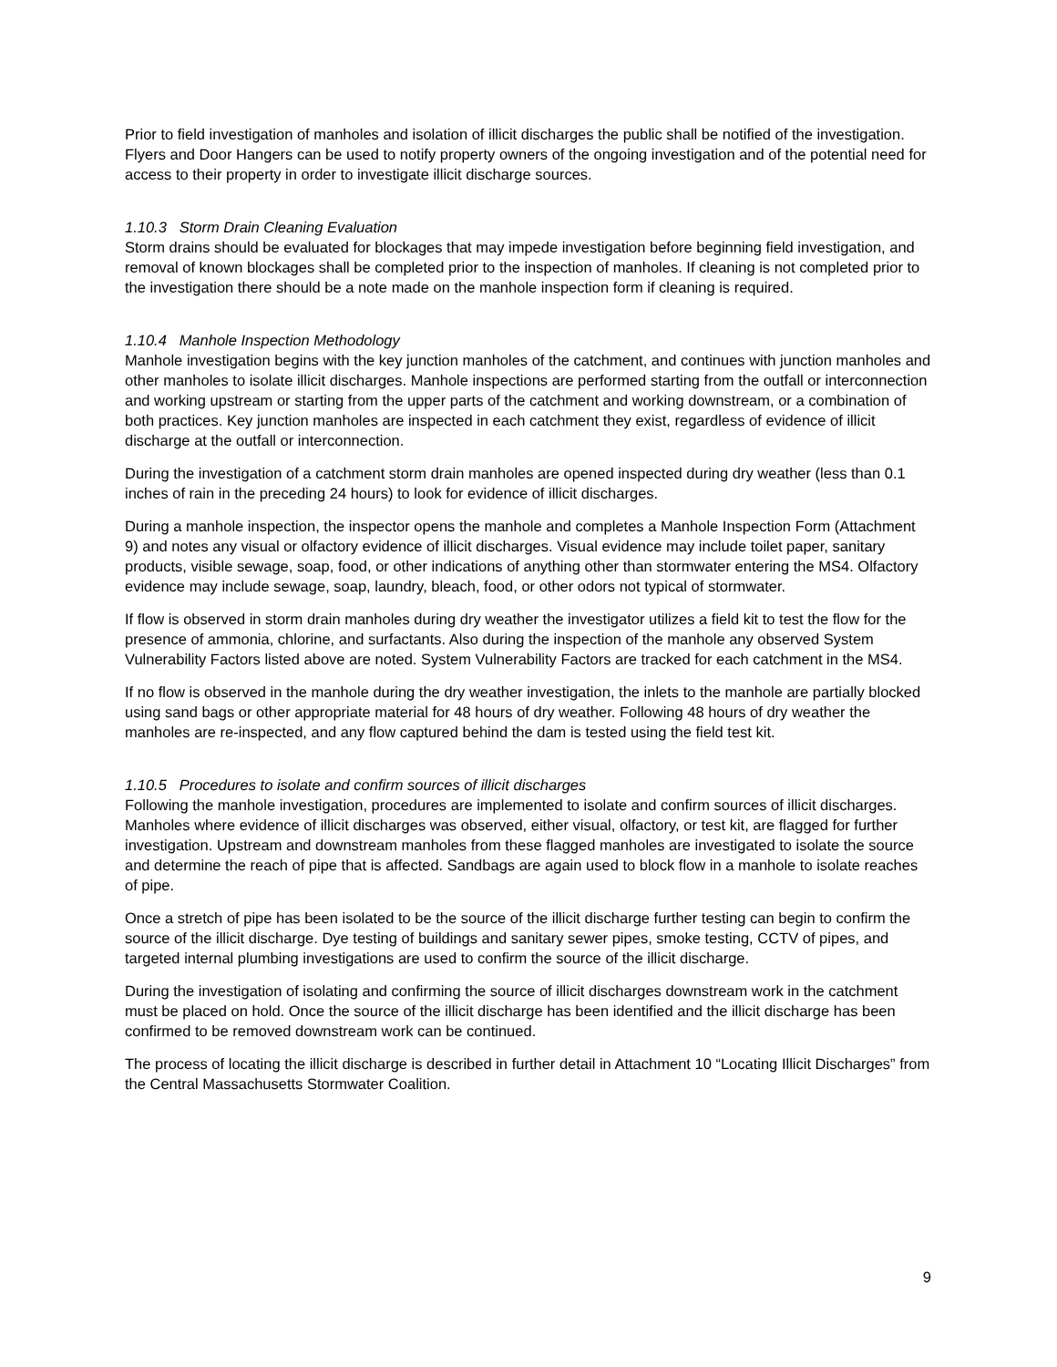Prior to field investigation of manholes and isolation of illicit discharges the public shall be notified of the investigation. Flyers and Door Hangers can be used to notify property owners of the ongoing investigation and of the potential need for access to their property in order to investigate illicit discharge sources.
1.10.3 Storm Drain Cleaning Evaluation
Storm drains should be evaluated for blockages that may impede investigation before beginning field investigation, and removal of known blockages shall be completed prior to the inspection of manholes. If cleaning is not completed prior to the investigation there should be a note made on the manhole inspection form if cleaning is required.
1.10.4 Manhole Inspection Methodology
Manhole investigation begins with the key junction manholes of the catchment, and continues with junction manholes and other manholes to isolate illicit discharges. Manhole inspections are performed starting from the outfall or interconnection and working upstream or starting from the upper parts of the catchment and working downstream, or a combination of both practices. Key junction manholes are inspected in each catchment they exist, regardless of evidence of illicit discharge at the outfall or interconnection.
During the investigation of a catchment storm drain manholes are opened inspected during dry weather (less than 0.1 inches of rain in the preceding 24 hours) to look for evidence of illicit discharges.
During a manhole inspection, the inspector opens the manhole and completes a Manhole Inspection Form (Attachment 9) and notes any visual or olfactory evidence of illicit discharges. Visual evidence may include toilet paper, sanitary products, visible sewage, soap, food, or other indications of anything other than stormwater entering the MS4. Olfactory evidence may include sewage, soap, laundry, bleach, food, or other odors not typical of stormwater.
If flow is observed in storm drain manholes during dry weather the investigator utilizes a field kit to test the flow for the presence of ammonia, chlorine, and surfactants. Also during the inspection of the manhole any observed System Vulnerability Factors listed above are noted. System Vulnerability Factors are tracked for each catchment in the MS4.
If no flow is observed in the manhole during the dry weather investigation, the inlets to the manhole are partially blocked using sand bags or other appropriate material for 48 hours of dry weather. Following 48 hours of dry weather the manholes are re-inspected, and any flow captured behind the dam is tested using the field test kit.
1.10.5 Procedures to isolate and confirm sources of illicit discharges
Following the manhole investigation, procedures are implemented to isolate and confirm sources of illicit discharges. Manholes where evidence of illicit discharges was observed, either visual, olfactory, or test kit, are flagged for further investigation. Upstream and downstream manholes from these flagged manholes are investigated to isolate the source and determine the reach of pipe that is affected. Sandbags are again used to block flow in a manhole to isolate reaches of pipe.
Once a stretch of pipe has been isolated to be the source of the illicit discharge further testing can begin to confirm the source of the illicit discharge. Dye testing of buildings and sanitary sewer pipes, smoke testing, CCTV of pipes, and targeted internal plumbing investigations are used to confirm the source of the illicit discharge.
During the investigation of isolating and confirming the source of illicit discharges downstream work in the catchment must be placed on hold. Once the source of the illicit discharge has been identified and the illicit discharge has been confirmed to be removed downstream work can be continued.
The process of locating the illicit discharge is described in further detail in Attachment 10 “Locating Illicit Discharges” from the Central Massachusetts Stormwater Coalition.
9